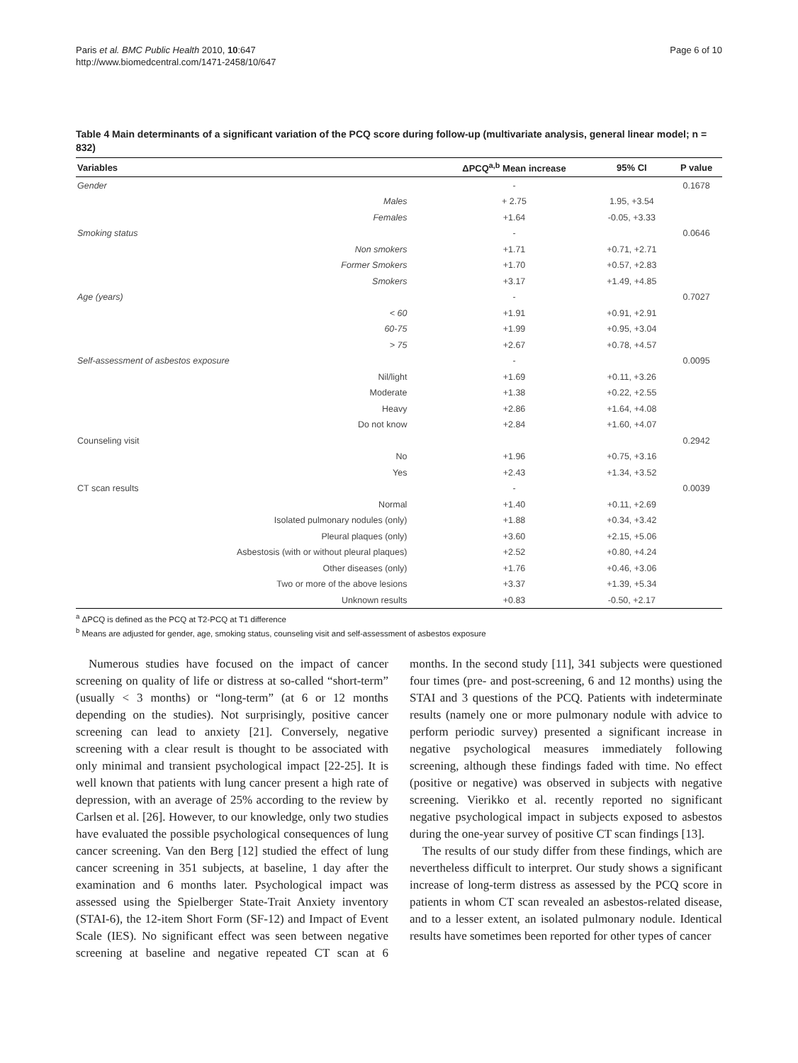Paris et al. BMC Public Health 2010, 10:647
http://www.biomedcentral.com/1471-2458/10/647
Page 6 of 10
Table 4 Main determinants of a significant variation of the PCQ score during follow-up (multivariate analysis, general linear model; n = 832)
| Variables | | ΔPCQ<sup>a,b</sup> Mean increase | 95% CI | P value |
| --- | --- | --- | --- | --- |
| Gender | | - | | 0.1678 |
| | Males | + 2.75 | 1.95, +3.54 | |
| | Females | +1.64 | -0.05, +3.33 | |
| Smoking status | | - | | 0.0646 |
| | Non smokers | +1.71 | +0.71, +2.71 | |
| | Former Smokers | +1.70 | +0.57, +2.83 | |
| | Smokers | +3.17 | +1.49, +4.85 | |
| Age (years) | | - | | 0.7027 |
| | < 60 | +1.91 | +0.91, +2.91 | |
| | 60-75 | +1.99 | +0.95, +3.04 | |
| | > 75 | +2.67 | +0.78, +4.57 | |
| Self-assessment of asbestos exposure | | - | | 0.0095 |
| | Nil/light | +1.69 | +0.11, +3.26 | |
| | Moderate | +1.38 | +0.22, +2.55 | |
| | Heavy | +2.86 | +1.64, +4.08 | |
| | Do not know | +2.84 | +1.60, +4.07 | |
| Counseling visit | | | | 0.2942 |
| | No | +1.96 | +0.75, +3.16 | |
| | Yes | +2.43 | +1.34, +3.52 | |
| CT scan results | | - | | 0.0039 |
| | Normal | +1.40 | +0.11, +2.69 | |
| | Isolated pulmonary nodules (only) | +1.88 | +0.34, +3.42 | |
| | Pleural plaques (only) | +3.60 | +2.15, +5.06 | |
| | Asbestosis (with or without pleural plaques) | +2.52 | +0.80, +4.24 | |
| | Other diseases (only) | +1.76 | +0.46, +3.06 | |
| | Two or more of the above lesions | +3.37 | +1.39, +5.34 | |
| | Unknown results | +0.83 | -0.50, +2.17 | |
<sup>a</sup> ΔPCQ is defined as the PCQ at T2-PCQ at T1 difference
<sup>b</sup> Means are adjusted for gender, age, smoking status, counseling visit and self-assessment of asbestos exposure
Numerous studies have focused on the impact of cancer screening on quality of life or distress at so-called “short-term” (usually < 3 months) or “long-term” (at 6 or 12 months depending on the studies). Not surprisingly, positive cancer screening can lead to anxiety [21]. Conversely, negative screening with a clear result is thought to be associated with only minimal and transient psychological impact [22-25]. It is well known that patients with lung cancer present a high rate of depression, with an average of 25% according to the review by Carlsen et al. [26]. However, to our knowledge, only two studies have evaluated the possible psychological consequences of lung cancer screening. Van den Berg [12] studied the effect of lung cancer screening in 351 subjects, at baseline, 1 day after the examination and 6 months later. Psychological impact was assessed using the Spielberger State-Trait Anxiety inventory (STAI-6), the 12-item Short Form (SF-12) and Impact of Event Scale (IES). No significant effect was seen between negative screening at baseline and negative repeated CT scan at 6 months. In the second study [11], 341 subjects were questioned four times (pre- and post-screening, 6 and 12 months) using the STAI and 3 questions of the PCQ. Patients with indeterminate results (namely one or more pulmonary nodule with advice to perform periodic survey) presented a significant increase in negative psychological measures immediately following screening, although these findings faded with time. No effect (positive or negative) was observed in subjects with negative screening. Vierikko et al. recently reported no significant negative psychological impact in subjects exposed to asbestos during the one-year survey of positive CT scan findings [13].
The results of our study differ from these findings, which are nevertheless difficult to interpret. Our study shows a significant increase of long-term distress as assessed by the PCQ score in patients in whom CT scan revealed an asbestos-related disease, and to a lesser extent, an isolated pulmonary nodule. Identical results have sometimes been reported for other types of cancer